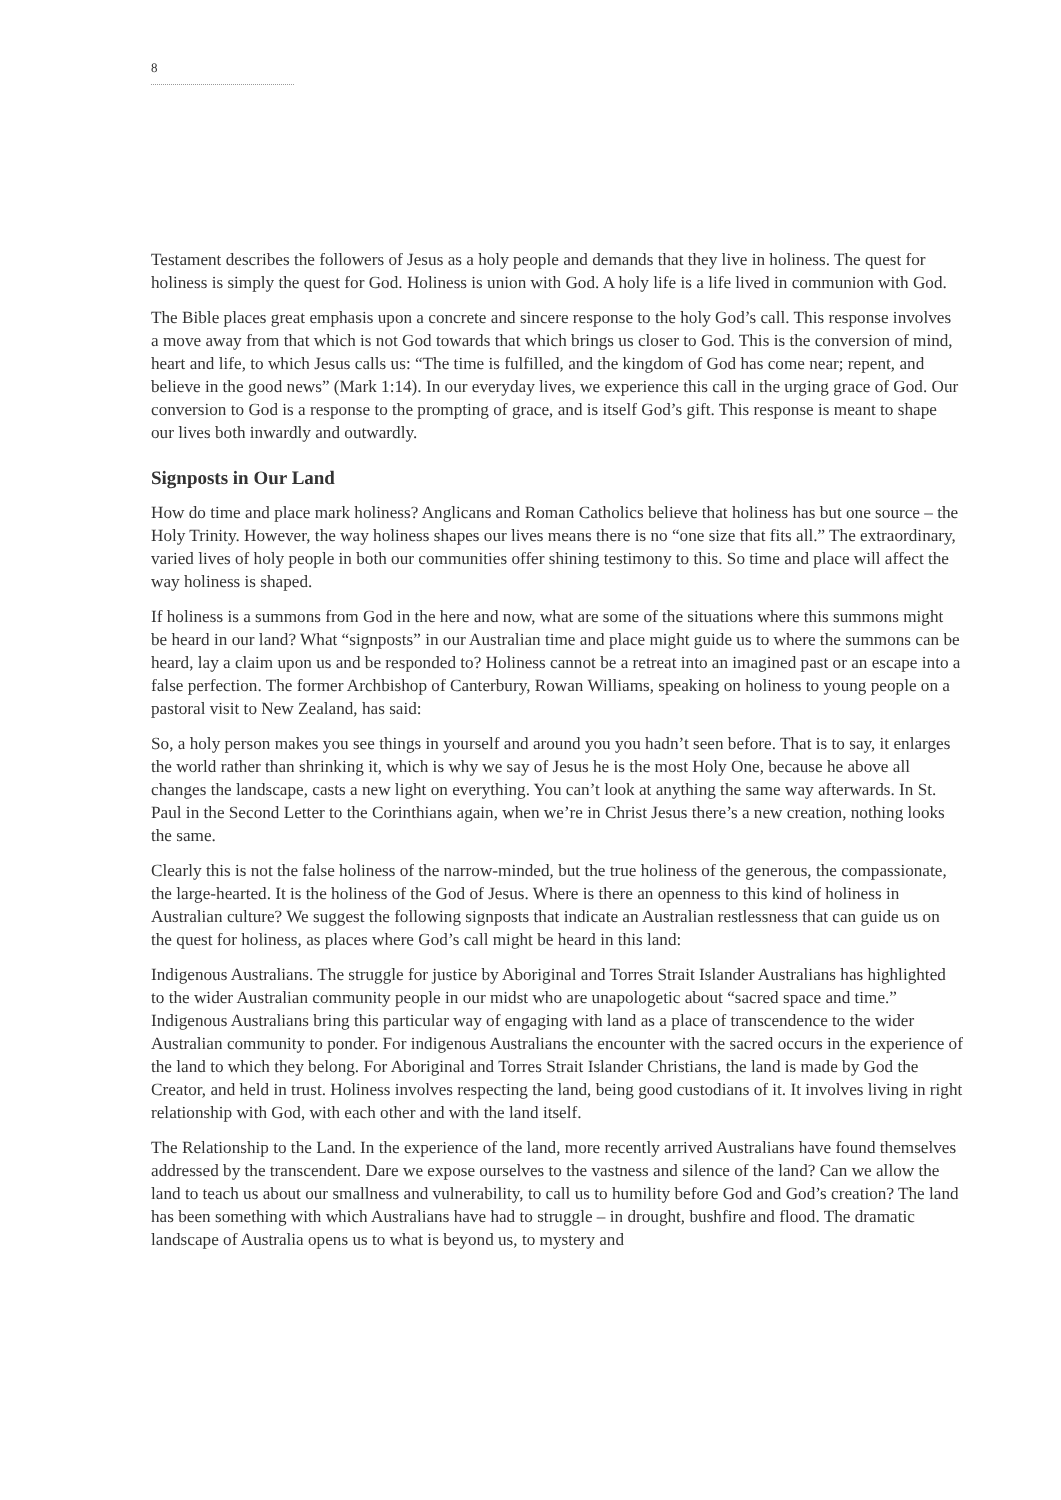8
Testament describes the followers of Jesus as a holy people and demands that they live in holiness. The quest for holiness is simply the quest for God. Holiness is union with God. A holy life is a life lived in communion with God.
The Bible places great emphasis upon a concrete and sincere response to the holy God’s call. This response involves a move away from that which is not God towards that which brings us closer to God. This is the conversion of mind, heart and life, to which Jesus calls us: “The time is fulfilled, and the kingdom of God has come near; repent, and believe in the good news” (Mark 1:14). In our everyday lives, we experience this call in the urging grace of God. Our conversion to God is a response to the prompting of grace, and is itself God’s gift. This response is meant to shape our lives both inwardly and outwardly.
Signposts in Our Land
How do time and place mark holiness? Anglicans and Roman Catholics believe that holiness has but one source – the Holy Trinity. However, the way holiness shapes our lives means there is no “one size that fits all.” The extraordinary, varied lives of holy people in both our communities offer shining testimony to this. So time and place will affect the way holiness is shaped.
If holiness is a summons from God in the here and now, what are some of the situations where this summons might be heard in our land? What “signposts” in our Australian time and place might guide us to where the summons can be heard, lay a claim upon us and be responded to? Holiness cannot be a retreat into an imagined past or an escape into a false perfection. The former Archbishop of Canterbury, Rowan Williams, speaking on holiness to young people on a pastoral visit to New Zealand, has said:
So, a holy person makes you see things in yourself and around you you hadn’t seen before. That is to say, it enlarges the world rather than shrinking it, which is why we say of Jesus he is the most Holy One, because he above all changes the landscape, casts a new light on everything. You can’t look at anything the same way afterwards. In St. Paul in the Second Letter to the Corinthians again, when we’re in Christ Jesus there’s a new creation, nothing looks the same.
Clearly this is not the false holiness of the narrow-minded, but the true holiness of the generous, the compassionate, the large-hearted. It is the holiness of the God of Jesus. Where is there an openness to this kind of holiness in Australian culture? We suggest the following signposts that indicate an Australian restlessness that can guide us on the quest for holiness, as places where God’s call might be heard in this land:
Indigenous Australians. The struggle for justice by Aboriginal and Torres Strait Islander Australians has highlighted to the wider Australian community people in our midst who are unapologetic about “sacred space and time.” Indigenous Australians bring this particular way of engaging with land as a place of transcendence to the wider Australian community to ponder. For indigenous Australians the encounter with the sacred occurs in the experience of the land to which they belong. For Aboriginal and Torres Strait Islander Christians, the land is made by God the Creator, and held in trust. Holiness involves respecting the land, being good custodians of it. It involves living in right relationship with God, with each other and with the land itself.
The Relationship to the Land. In the experience of the land, more recently arrived Australians have found themselves addressed by the transcendent. Dare we expose ourselves to the vastness and silence of the land? Can we allow the land to teach us about our smallness and vulnerability, to call us to humility before God and God’s creation? The land has been something with which Australians have had to struggle – in drought, bushfire and flood. The dramatic landscape of Australia opens us to what is beyond us, to mystery and